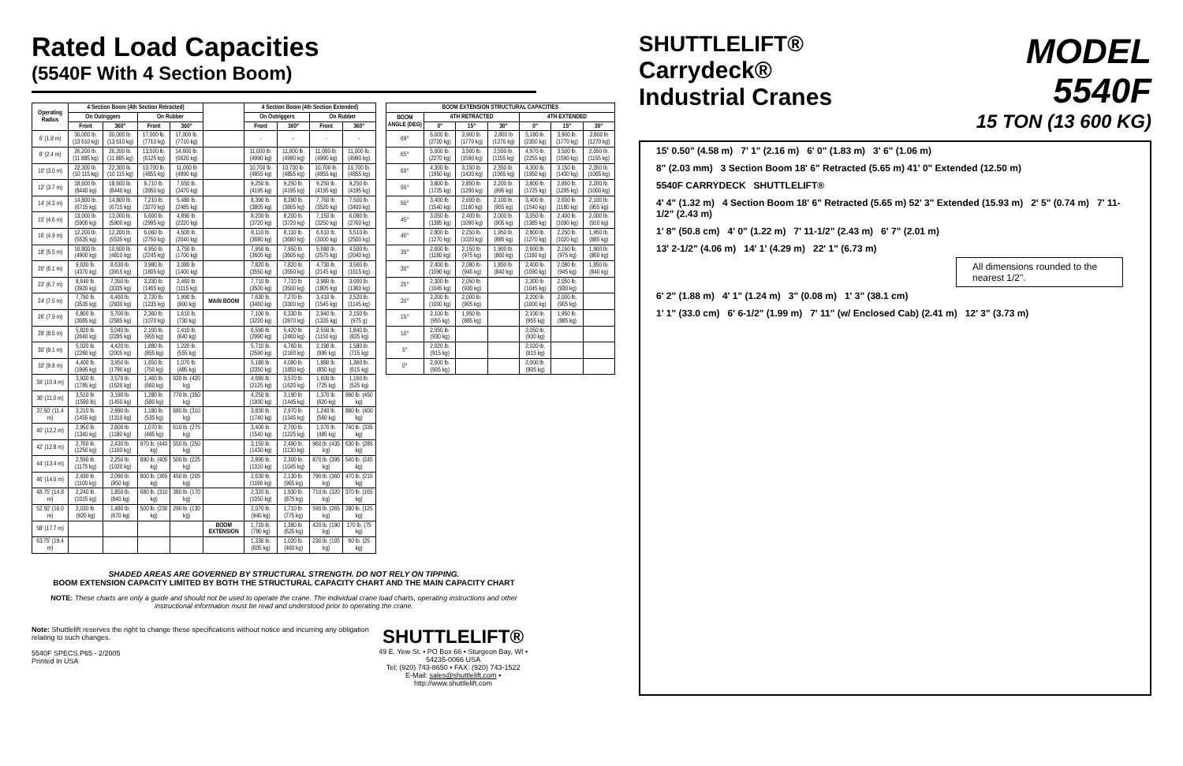Rated Load Capacities
(5540F With 4 Section Boom)
| Operating Radius | 4 Section Boom (4th Section Retracted) | | | | | 4 Section Boom (4th Section Extended) | | | |
| --- | --- | --- | --- | --- | --- | --- | --- | --- | --- |
| | On Outriggers | | On Rubber | | | On Outriggers | | On Rubber | |
| | Front | 360° | Front | 360° | | Front | 360° | Front | 360° |
| 6' (1.8 m) | 30,000 lb. (13 610 kg) | 30,000 lb. (13 610 kg) | 17,000 lb. (7710 kg) | 17,000 lb. (7710 kg) | | - | - | - | - |
| 8' (2.4 m) | 26,200 lb. (11 885 kg) | 26,200 lb. (11 885 kg) | 13,500 lb. (6125 kg) | 14,600 lb. (6620 kg) | | 11,000 lb. (4990 kg) | 11,000 lb. (4990 kg) | 11,000 lb. (4990 kg) | 11,000 lb. (4990 kg) |
| 10' (3.0 m) | 22,300 lb. (10 115 kg) | 22,300 lb. (10 115 kg) | 10,700 lb. (4855 kg) | 11,000 lb (4990 kg) | | 10,700 lb. (4855 kg) | 10,700 lb. (4855 kg) | 10,700 lb. (4855 kg) | 10,700 lb. (4855 kg) |
| 12' (3.7 m) | 18,600 lb. (8440 kg) | 18,600 lb. (8440 kg) | 8,710 lb. (3950 kg) | 7,650 lb. (3470 kg) | | 9,250 lb. (4195 kg) | 9,250 lb. (4195 kg) | 9,250 lb. (4195 kg) | 9,250 lb. (4195 kg) |
| 14' (4.3 m) | 14,800 lb. (6715 kg) | 14,800 lb. (6715 kg) | 7,210 lb. (3270 kg) | 5,480 lb. (2485 kg) | | 8,390 lb. (3805 kg) | 8,390 lb. (3805 kg) | 7,760 lb. (3520 kg) | 7,500 lb. (3400 kg) |
| 15' (4.6 m) | 13,000 lb. (5900 kg) | 13,000 lb. (5900 kg) | 6,600 lb. (2995 kg) | 4,890 lb. (2220 kg) | | 8,200 lb. (3720 kg) | 8,200 lb. (3720 kg) | 7,150 lb. (3250 kg) | 6,080 lb. (2760 kg) |
| 16' (4.9 m) | 12,200 lb. (5535 kg) | 12,200 lb. (5535 kg) | 6,060 lb. (2750 kg) | 4,500 lb. (2040 kg) | | 8,110 lb. (3680 kg) | 8,110 lb. (3680 kg) | 6,610 lb. (3000 kg) | 5,510 lb. (2500 kg) |
| 18' (5.5 m) | 10,800 lb. (4900 kg) | 10,600 lb. (4810 kg) | 4,950 lb. (2245 kg) | 3,750 lb. (1700 kg) | | 7,950 lb. (3605 kg) | 7,950 lb. (3605 kg) | 5,680 lb. (2575 kg) | 4,500 lb. (2040 kg) |
| 20' (6.1 m) | 9,630 lb. (4370 kg) | 8,630 lb. (3915 kg) | 3,980 lb. (1805 kg) | 3,080 lb. (1400 kg) | | 7,820 lb. (3550 kg) | 7,820 lb. (3550 kg) | 4,730 lb. (2145 kg) | 3,560 lb. (1615 kg) |
| 22' (6.7 m) | 8,640 lb. (3920 kg) | 7,350 lb. (3335 kg) | 3,230 lb. (1465 kg) | 2,460 lb. (1115 kg) | | 7,710 lb. (3500 kg) | 7,710 lb. (3500 kg) | 3,980 lb. (1805 kg) | 3,000 lb. (1360 kg) |
| 24' (7.5 m) | 7,790 lb. (3535 kg) | 6,460 lb. (2930 kg) | 2,720 lb. (1235 kg) | 1,990 lb. (900 kg) | MAIN BOOM | 7,630 lb. (3460 kg) | 7,270 lb. (3300 kg) | 3,410 lb. (1545 kg) | 2,520 lb. (1145 kg) |
| 26' (7.9 m) | 6,800 lb. (3085 kg) | 5,700 lb. (2585 kg) | 2,360 lb. (1070 kg) | 1,610 lb. (730 kg) | | 7,100 lb. (3220 kg) | 6,330 lb. (2870 kg) | 2,940 lb. (1335 kg) | 2,150 lb. (975 g) |
| 28' (8.5 m) | 5,820 lb. (2640 kg) | 5,040 lb. (2285 kg) | 2,100 lb. (955 kg) | 1,410 lb. (640 kg) | | 6,590 lb. (2990 kg) | 5,420 lb. (2460 kg) | 2,550 lb. (1150 kg) | 1,840 lb. (835 kg) |
| 30' (9.1 m) | 5,020 lb. (2280 kg) | 4,420 lb. (2005 kg) | 1,880 lb. (855 kg) | 1,220 lb. (555 kg) | | 5,710 lb. (2590 kg) | 4,760 lb. (2160 kg) | 2,190 lb. (995 kg) | 1,580 lb. (715 kg) |
| 32' (9.8 m) | 4,400 lb. (1995 kg) | 3,950 lb. (1790 kg) | 1,650 lb. (750 kg) | 1,070 lb. (485 kg) | | 5,180 lb. (2350 kg) | 4,080 lb. (1850 kg) | 1,880 lb. (850 kg) | 1,360 lb. (615 kg) |
| 34' (10.4 m) | 3,930 lb. (1785 kg) | 3,570 lb. (1620 kg) | 1,460 lb. (660 kg) | 920 lb. (420 kg) | | 4,680 lb. (2125 kg) | 3,570 lb. (1620 kg) | 1,600 lb. (725 kg) | 1,160 lb. (525 kg) |
| 36' (11.0 m) | 3,510 lb. (1590 lb) | 3,190 lb. (1450 kg) | 1,280 lb. (580 kg) | 770 lb. (350 kg) | | 4,250 lb. (1930 kg) | 3,190 lb. (1445 kg) | 1,370 lb. (620 kg) | 990 lb. (450 kg) |
| 37.50' (11.4 m) | 3,210 lb. (1455 kg) | 2,890 lb. (1310 kg) | 1,180 lb. (535 kg) | 680 lb. (310 kg) | | 3,830 lb. (1740 kg) | 2,970 lb. (1345 kg) | 1,240 lb. (560 kg) | 880 lb. (400 kg) |
| 40' (12.2 m) | 2,950 lb. (1340 kg) | 2,600 lb. (1180 kg) | 1,070 lb. (485 kg) | 610 lb. (275 kg) | | 3,400 lb. (1540 kg) | 2,700 lb. (1225 kg) | 1,070 lb. (485 kg) | 740 lb. (335 kg) |
| 42' (12.8 m) | 2,760 lb. (1250 kg) | 2,430 lb. (1100 kg) | 970 lb. (440 kg) | 550 lb. (250 kg) | | 3,150 lb. (1430 kg) | 2,490 lb. (1130 kg) | 960 lb. (435 kg) | 630 lb. (285 kg) |
| 44' (13.4 m) | 2,590 lb. (1175 kg) | 2,250 lb. (1020 kg) | 890 lb. (405 kg) | 500 lb. (225 kg) | | 2,890 lb. (1310 kg) | 2,300 lb. (1045 kg) | 870 lb. (395 kg) | 540 lb. (245 kg) |
| 46' (14.0 m) | 2,430 lb. (1100 kg) | 2,090 lb. (950 kg) | 800 lb. (365 kg) | 450 lb. (205 kg) | | 2,630 lb. (1190 kg) | 2,130 lb. (965 kg) | 790 lb. (360 kg) | 470 lb. (215 kg) |
| 48.75' (14.8 m) | 2,240 lb. (1015 kg) | 1,850 lb. (840 kg) | 680 lb. (310 kg) | 380 lb. (170 kg) | | 2,320 lb. (1050 kg) | 1,930 lb. (875 kg) | 710 lb. (320 kg) | 370 lb. (165 kg) |
| 52.50' (16.0 m) | 2,030 lb. (920 kg) | 1,480 lb. (670 kg) | 500 lb. (230 kg) | 290 lb. (130 kg) | | 2,070 lb. (940 kg) | 1,710 lb. (775 kg) | 590 lb. (265 kg) | 280 lb. (125 kg) |
| 58' (17.7 m) | | | | | BOOM EXTENSION | 1,720 lb. (780 kg) | 1,380 lb. (625 kg) | 420 lb. (190 kg) | 170 lb. (75 kg) |
| 63.75' (19.4 m) | | | | | | 1,330 lb. (605 kg) | 1,020 lb. (460 kg) | 230 lb. (105 kg) | 60 lb. (25 kg) |
| BOOM EXTENSION STRUCTURAL CAPACITIES | | | | | | |
| --- | --- | --- | --- | --- | --- | --- |
| BOOM ANGLE (DEG) | 4TH RETRACTED | | | 4TH EXTENDED | | |
| | 0° | 15° | 30° | 0° | 15° | 30° |
| 69° | 6,000 lb. (2720 kg) | 3,900 lb. (1770 kg) | 2,800 lb (1270 kg) | 5,180 lb. (2350 kg) | 3,900 lb. (1770 kg) | 2,800 lb (1270 kg) |
| 65° | 5,000 lb. (2270 kg) | 3,500 lb. (1590 kg) | 2,550 lb. (1155 kg) | 4,970 lb. (2255 kg) | 3,500 lb. (1590 kg) | 2,550 lb. (1155 kg) |
| 60° | 4,300 lb. (1950 kg) | 3,150 lb. (1430 kg) | 2,350 lb. (1065 kg) | 4,300 lb. (1950 kg) | 3,150 lb. (1430 kg) | 2,350 lb. (1065 kg) |
| 55° | 3,800 lb. (1725 kg) | 2,850 lb. (1290 kg) | 2,200 lb. (995 kg) | 3,800 lb. (1725 kg) | 2,850 lb. (1295 kg) | 2,200 lb. (1000 kg) |
| 50° | 3,400 lb. (1540 kg) | 2,600 lb. (1180 kg) | 2,100 lb. (955 kg) | 3,400 lb. (1540 kg) | 2,600 lb. (1180 kg) | 2,100 lb. (955 kg) |
| 45° | 3,050 lb. (1385 kg) | 2,400 lb. (1090 kg) | 2,000 lb. (905 kg) | 3,050 lb. (1385 kg) | 2,400 lb. (1090 kg) | 2,000 lb. (910 kg) |
| 40° | 2,800 lb. (1270 kg) | 2,250 lb. (1020 kg) | 1,950 lb. (885 kg) | 2,800 lb. (1270 kg) | 2,250 lb. (1020 kg) | 1,950 lb. (885 kg) |
| 35° | 2,600 lb. (1180 kg) | 2,150 lb. (975 kg) | 1,900 lb. (860 kg) | 2,600 lb. (1180 kg) | 2,150 lb. (975 kg) | 1,900 lb. (860 kg) |
| 30° | 2,400 lb. (1090 kg) | 2,080 lb. (945 kg) | 1,850 lb. (840 kg) | 2,400 lb. (1090 kg) | 2,080 lb. (945 kg) | 1,850 lb. (840 kg) |
| 25° | 2,300 lb. (1045 kg) | 2,050 lb. (930 kg) | | 2,300 lb. (1045 kg) | 2,050 lb. (930 kg) | |
| 20° | 2,200 lb. (1000 kg) | 2,000 lb. (905 kg) | | 2,200 lb. (1000 kg) | 2,000 lb. (905 kg) | |
| 15° | 2,100 lb. (955 kg) | 1,950 lb. (885 kg) | | 2,100 lb. (955 kg) | 1,950 lb. (885 kg) | |
| 10° | 2,050 lb. (930 kg) | | | 2,050 lb. (930 kg) | | |
| 5° | 2,020 lb. (915 kg) | | | 2,020 lb. (915 kg) | | |
| 0° | 2,000 lb. (905 kg) | | | 2,000 lb. (905 kg) | | |
SHADED AREAS ARE GOVERNED BY STRUCTURAL STRENGTH. DO NOT RELY ON TIPPING.
BOOM EXTENSION CAPACITY LIMITED BY BOTH THE STRUCTURAL CAPACITY CHART AND THE MAIN CAPACITY CHART
NOTE: These charts are only a guide and should not be used to operate the crane. The individual crane load charts, operating instructions and other instructional information must be read and understood prior to operating the crane.
Note: Shuttlelift reserves the right to change these specifications without notice and incurring any obligation relating to such changes.
5540F SPECS.P65 - 2/2005
Printed In USA
SHUTTLELIFT®
49 E. Yew St. • PO Box 66 • Sturgeon Bay, WI • 54235-0066 USA
Tel: (920) 743-8650 • FAX: (920) 743-1522
E-Mail: sales@shuttlelift.com • http://www.shuttlelift.com
SHUTTLELIFT®
Carrydeck®
Industrial Cranes
MODEL
5540F
15 TON (13 600 KG)
15' 0.50" (4.58 m) 7' 1" (2.16 m) 6' 0" (1.83 m) 3' 6" (1.06 m)
8" (2.03 mm) 3 Section Boom 18' 6" Retracted (5.65 m) 41' 0" Extended (12.50 m)
5540F CARRYDECK SHUTTLELIFT®
4' 4" (1.32 m) 4 Section Boom 18' 6" Retracted (5.65 m) 52' 3" Extended (15.93 m) 2' 5" (0.74 m) 7' 11-1/2" (2.43 m)
1' 8" (50.8 cm) 4' 0" (1.22 m) 7' 11-1/2" (2.43 m) 6' 7" (2.01 m)
13' 2-1/2" (4.06 m) 14' 1' (4.29 m) 22' 1" (6.73 m)
All dimensions rounded to the nearest 1/2".
6' 2" (1.88 m) 4' 1" (1.24 m) 3" (0.08 m) 1' 3" (38.1 cm)
1' 1" (33.0 cm) 6' 6-1/2" (1.99 m) 7' 11" (w/ Enclosed Cab) (2.41 m) 12' 3" (3.73 m)